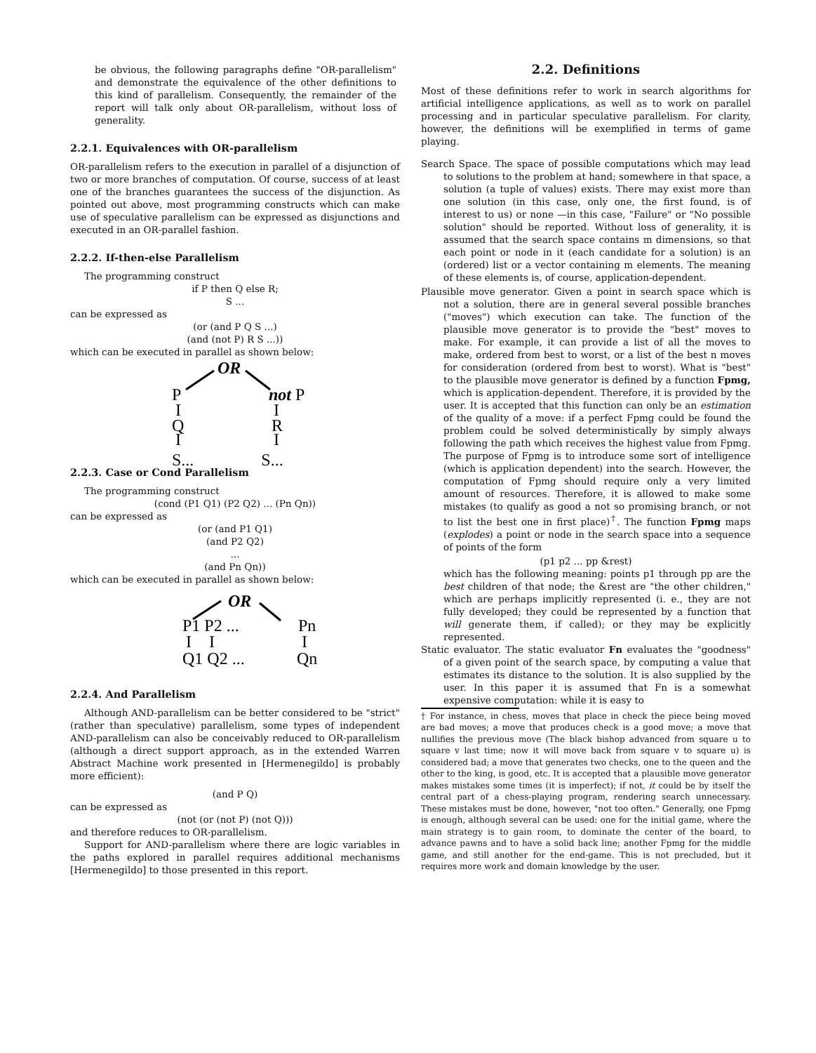be obvious, the following paragraphs define "OR-parallelism" and demonstrate the equivalence of the other definitions to this kind of parallelism. Consequently, the remainder of the report will talk only about OR-parallelism, without loss of generality.
2.2.1. Equivalences with OR-parallelism
OR-parallelism refers to the execution in parallel of a disjunction of two or more branches of computation. Of course, success of at least one of the branches guarantees the success of the disjunction. As pointed out above, most programming constructs which can make use of speculative parallelism can be expressed as disjunctions and executed in an OR-parallel fashion.
2.2.2. If-then-else Parallelism
The programming construct
if P then Q else R;
S ...
can be expressed as
(or (and P Q S ...)
(and (not P) R S ...))
which can be executed in parallel as shown below:
OR
P
not P
I
I
Q
R
I
I
S... S...
2.2.3. Case or Cond Parallelism
The programming construct
(cond (P1 Q1) (P2 Q2) ... (Pn Qn))
can be expressed as
(or (and P1 Q1)
(and P2 Q2)
...
(and Pn Qn))
which can be executed in parallel as shown below:
OR
P1 P2 ...
Pn
I
I
I
Q1 Q2 ...
Qn
2.2.4. And Parallelism
Although AND-parallelism can be better considered to be "strict" (rather than speculative) parallelism, some types of independent AND-parallelism can also be conceivably reduced to OR-parallelism (although a direct support approach, as in the extended Warren Abstract Machine work presented in [Hermenegildo] is probably more efficient):
(and P Q)
can be expressed as
(not (or (not P) (not Q)))
and therefore reduces to OR-parallelism.
Support for AND-parallelism where there are logic variables in the paths explored in parallel requires additional mechanisms [Hermenegildo] to those presented in this report.
2.2. Definitions
Most of these definitions refer to work in search algorithms for artificial intelligence applications, as well as to work on parallel processing and in particular speculative parallelism. For clarity, however, the definitions will be exemplified in terms of game playing.
Search Space. The space of possible computations which may lead to solutions to the problem at hand; somewhere in that space, a solution (a tuple of values) exists. There may exist more than one solution (in this case, only one, the first found, is of interest to us) or none —in this case, "Failure" or "No possible solution" should be reported. Without loss of generality, it is assumed that the search space contains m dimensions, so that each point or node in it (each candidate for a solution) is an (ordered) list or a vector containing m elements. The meaning of these elements is, of course, application-dependent.
Plausible move generator. Given a point in search space which is not a solution, there are in general several possible branches ("moves") which execution can take. The function of the plausible move generator is to provide the "best" moves to make. For example, it can provide a list of all the moves to make, ordered from best to worst, or a list of the best n moves for consideration (ordered from best to worst). What is "best" to the plausible move generator is defined by a function Fpmg, which is application-dependent. Therefore, it is provided by the user. It is accepted that this function can only be an estimation of the quality of a move: if a perfect Fpmg could be found the problem could be solved deterministically by simply always following the path which receives the highest value from Fpmg. The purpose of Fpmg is to introduce some sort of intelligence (which is application dependent) into the search. However, the computation of Fpmg should require only a very limited amount of resources. Therefore, it is allowed to make some mistakes (to qualify as good a not so promising branch, or not to list the best one in first place)<sup>†</sup>. The function Fpmg maps (explodes) a point or node in the search space into a sequence of points of the form
(p1 p2 ... pp &rest)
which has the following meaning: points p1 through pp are the best children of that node; the &rest are "the other children," which are perhaps implicitly represented (i. e., they are not fully developed; they could be represented by a function that will generate them, if called); or they may be explicitly represented.
Static evaluator. The static evaluator Fn evaluates the "goodness" of a given point of the search space, by computing a value that estimates its distance to the solution. It is also supplied by the user. In this paper it is assumed that Fn is a somewhat expensive computation: while it is easy to
† For instance, in chess, moves that place in check the piece being moved are bad moves; a move that produces check is a good move; a move that nullifies the previous move (The black bishop advanced from square u to square v last time; now it will move back from square v to square u) is considered bad; a move that generates two checks, one to the queen and the other to the king, is good, etc. It is accepted that a plausible move generator makes mistakes some times (it is imperfect); if not, it could be by itself the central part of a chess-playing program, rendering search unnecessary. These mistakes must be done, however, "not too often." Generally, one Fpmg is enough, although several can be used: one for the initial game, where the main strategy is to gain room, to dominate the center of the board, to advance pawns and to have a solid back line; another Fpmg for the middle game, and still another for the end-game. This is not precluded, but it requires more work and domain knowledge by the user.